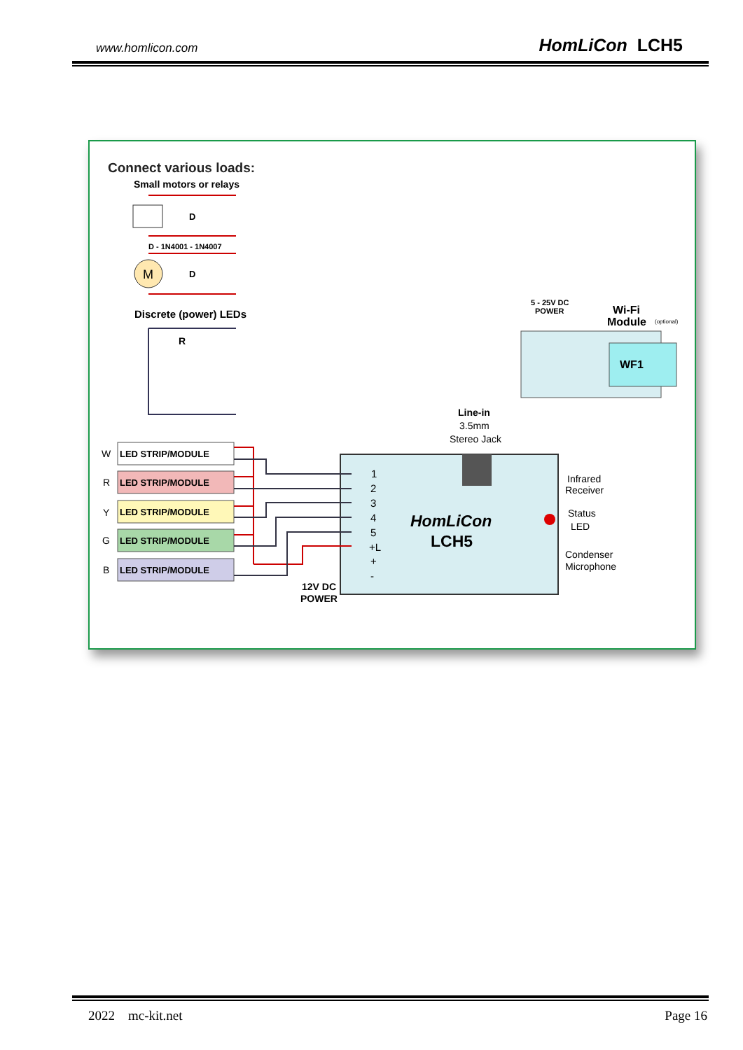www.homlicon.com HomLiCon LCH5
Connect various loads:
Small motors or relays
D - 1N4001 - 1N4007
D
D
M
Discrete (power) LEDs
R
5 - 25V DC
POWER
Wi-Fi
Module
(optional)
WF1
Line-in
3.5mm
Stereo Jack
HomLiCon
LCH5
1
2
3
4
5
+L
+
-
Infrared
Receiver
Status
LED
Condenser
Microphone
12V DC
POWER
W
LED STRIP/MODULE
R
LED STRIP/MODULE
Y
LED STRIP/MODULE
G
LED STRIP/MODULE
B
LED STRIP/MODULE
2022 mc-kit.net Page 16